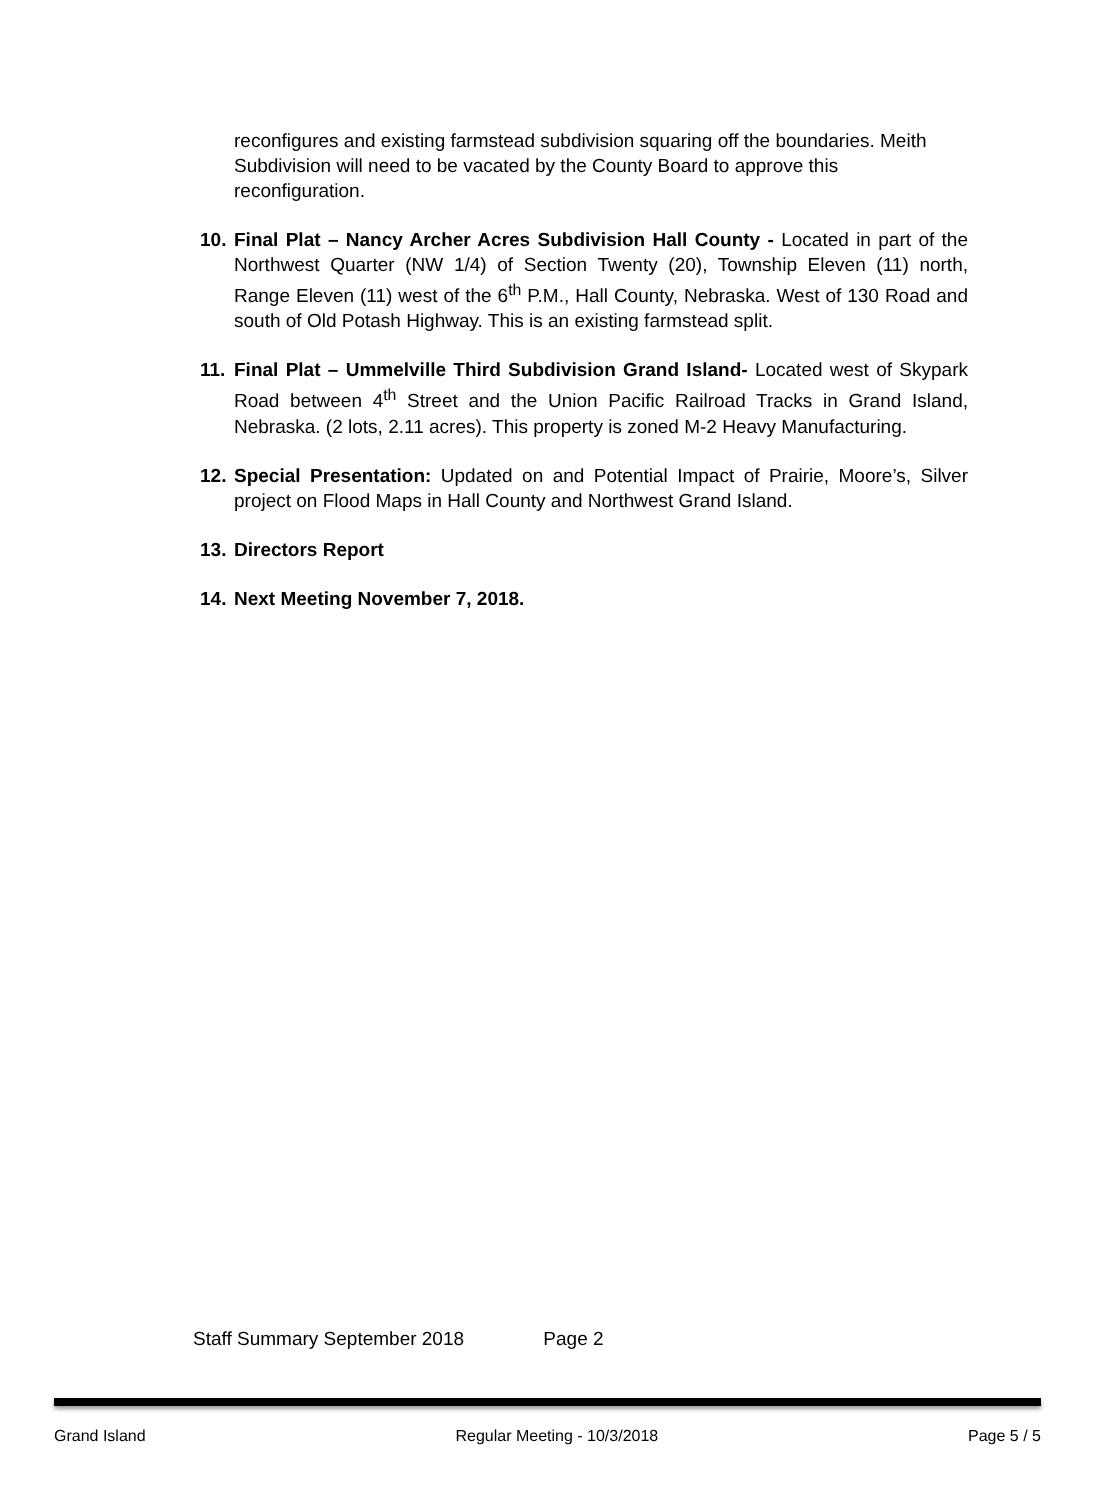reconfigures and existing farmstead subdivision squaring off the boundaries. Meith Subdivision will need to be vacated by the County Board to approve this reconfiguration.
10.
Final Plat – Nancy Archer Acres Subdivision Hall County - Located in part of the Northwest Quarter (NW 1/4) of Section Twenty (20), Township Eleven (11) north, Range Eleven (11) west of the 6<sup>th</sup> P.M., Hall County, Nebraska. West of 130 Road and south of Old Potash Highway. This is an existing farmstead split.
11.
Final Plat – Ummelville Third Subdivision Grand Island- Located west of Skypark Road between 4<sup>th</sup> Street and the Union Pacific Railroad Tracks in Grand Island, Nebraska. (2 lots, 2.11 acres). This property is zoned M-2 Heavy Manufacturing.
12.
Special Presentation: Updated on and Potential Impact of Prairie, Moore’s, Silver project on Flood Maps in Hall County and Northwest Grand Island.
13.
Directors Report
14.
Next Meeting November 7, 2018.
Staff Summary September 2018 Page 2
Grand Island Regular Meeting - 10/3/2018 Page 5 / 5